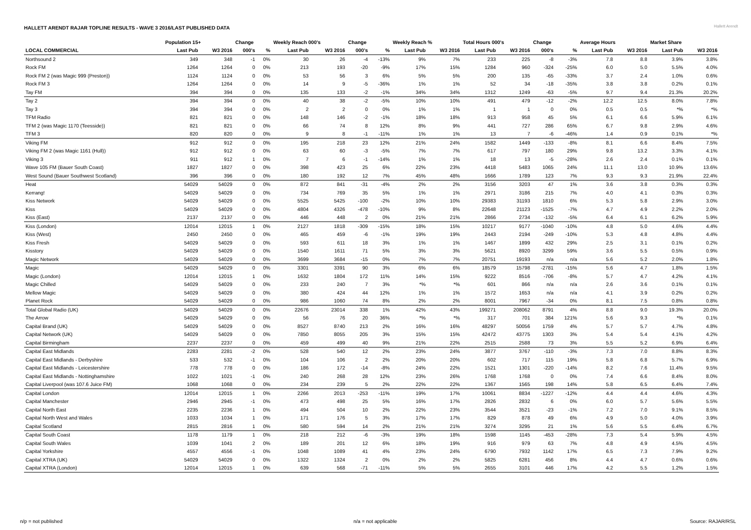HALLETT ARENDT RAJAR TOPLINE RESULTS - WAVE 3 2016/LAST PUBLISHED DATA
Hallett Arendt
| | Population 15+ | | Change | | Weekly Reach 000's | | Change | | Weekly Reach % | | Total Hours 000's | | Change | | Average Hours | | Market Share | |
| --- | --- | --- | --- | --- | --- | --- | --- | --- | --- | --- | --- | --- | --- | --- | --- | --- | --- | --- |
| LOCAL COMMERCIAL | Last Pub | W3 2016 | 000's | % | Last Pub | W3 2016 | 000's | % | Last Pub | W3 2016 | Last Pub | W3 2016 | 000's | % | Last Pub | W3 2016 | Last Pub | W3 2016 |
| Northsound 2 | 349 | 348 | -1 | 0% | 30 | 26 | -4 | -13% | 9% | 7% | 233 | 225 | -8 | -3% | 7.8 | 8.8 | 3.9% | 3.8% |
| Rock FM | 1264 | 1264 | 0 | 0% | 213 | 193 | -20 | -9% | 17% | 15% | 1284 | 960 | -324 | -25% | 6.0 | 5.0 | 5.5% | 4.0% |
| Rock FM 2 (was Magic 999 (Preston)) | 1124 | 1124 | 0 | 0% | 53 | 56 | 3 | 6% | 5% | 5% | 200 | 135 | -65 | -33% | 3.7 | 2.4 | 1.0% | 0.6% |
| Rock FM 3 | 1264 | 1264 | 0 | 0% | 14 | 9 | -5 | -36% | 1% | 1% | 52 | 34 | -18 | -35% | 3.8 | 3.8 | 0.2% | 0.1% |
| Tay FM | 394 | 394 | 0 | 0% | 135 | 133 | -2 | -1% | 34% | 34% | 1312 | 1249 | -63 | -5% | 9.7 | 9.4 | 21.3% | 20.2% |
| Tay 2 | 394 | 394 | 0 | 0% | 40 | 38 | -2 | -5% | 10% | 10% | 491 | 479 | -12 | -2% | 12.2 | 12.5 | 8.0% | 7.8% |
| Tay 3 | 394 | 394 | 0 | 0% | 2 | 2 | 0 | 0% | 1% | 1% | 1 | 1 | 0 | 0% | 0.5 | 0.5 | *% | *% |
| TFM Radio | 821 | 821 | 0 | 0% | 148 | 146 | -2 | -1% | 18% | 18% | 913 | 958 | 45 | 5% | 6.1 | 6.6 | 5.9% | 6.1% |
| TFM 2 (was Magic 1170 (Teesside)) | 821 | 821 | 0 | 0% | 66 | 74 | 8 | 12% | 8% | 9% | 441 | 727 | 286 | 65% | 6.7 | 9.8 | 2.9% | 4.6% |
| TFM 3 | 820 | 820 | 0 | 0% | 9 | 8 | -1 | -11% | 1% | 1% | 13 | 7 | -6 | -46% | 1.4 | 0.9 | 0.1% | *% |
| Viking FM | 912 | 912 | 0 | 0% | 195 | 218 | 23 | 12% | 21% | 24% | 1582 | 1449 | -133 | -8% | 8.1 | 6.6 | 8.4% | 7.5% |
| Viking FM 2 (was Magic 1161 (Hull)) | 912 | 912 | 0 | 0% | 63 | 60 | -3 | -5% | 7% | 7% | 617 | 797 | 180 | 29% | 9.8 | 13.2 | 3.3% | 4.1% |
| Viking 3 | 911 | 912 | 1 | 0% | 7 | 6 | -1 | -14% | 1% | 1% | 18 | 13 | -5 | -28% | 2.6 | 2.4 | 0.1% | 0.1% |
| Wave 105 FM (Bauer South Coast) | 1827 | 1827 | 0 | 0% | 398 | 423 | 25 | 6% | 22% | 23% | 4418 | 5483 | 1065 | 24% | 11.1 | 13.0 | 10.9% | 13.6% |
| West Sound (Bauer Southwest Scotland) | 396 | 396 | 0 | 0% | 180 | 192 | 12 | 7% | 45% | 48% | 1666 | 1789 | 123 | 7% | 9.3 | 9.3 | 21.9% | 22.4% |
| Heat | 54029 | 54029 | 0 | 0% | 872 | 841 | -31 | -4% | 2% | 2% | 3156 | 3203 | 47 | 1% | 3.6 | 3.8 | 0.3% | 0.3% |
| Kerrang! | 54029 | 54029 | 0 | 0% | 734 | 769 | 35 | 5% | 1% | 1% | 2971 | 3186 | 215 | 7% | 4.0 | 4.1 | 0.3% | 0.3% |
| Kiss Network | 54029 | 54029 | 0 | 0% | 5525 | 5425 | -100 | -2% | 10% | 10% | 29383 | 31193 | 1810 | 6% | 5.3 | 5.8 | 2.9% | 3.0% |
| Kiss | 54029 | 54029 | 0 | 0% | 4804 | 4326 | -478 | -10% | 9% | 8% | 22648 | 21123 | -1525 | -7% | 4.7 | 4.9 | 2.2% | 2.0% |
| Kiss (East) | 2137 | 2137 | 0 | 0% | 446 | 448 | 2 | 0% | 21% | 21% | 2866 | 2734 | -132 | -5% | 6.4 | 6.1 | 6.2% | 5.9% |
| Kiss (London) | 12014 | 12015 | 1 | 0% | 2127 | 1818 | -309 | -15% | 18% | 15% | 10217 | 9177 | -1040 | -10% | 4.8 | 5.0 | 4.6% | 4.4% |
| Kiss (West) | 2450 | 2450 | 0 | 0% | 465 | 459 | -6 | -1% | 19% | 19% | 2443 | 2194 | -249 | -10% | 5.3 | 4.8 | 4.8% | 4.4% |
| Kiss Fresh | 54029 | 54029 | 0 | 0% | 593 | 611 | 18 | 3% | 1% | 1% | 1467 | 1899 | 432 | 29% | 2.5 | 3.1 | 0.1% | 0.2% |
| Kisstory | 54029 | 54029 | 0 | 0% | 1540 | 1611 | 71 | 5% | 3% | 3% | 5621 | 8920 | 3299 | 59% | 3.6 | 5.5 | 0.5% | 0.9% |
| Magic Network | 54029 | 54029 | 0 | 0% | 3699 | 3684 | -15 | 0% | 7% | 7% | 20751 | 19193 | n/a | n/a | 5.6 | 5.2 | 2.0% | 1.8% |
| Magic | 54029 | 54029 | 0 | 0% | 3301 | 3391 | 90 | 3% | 6% | 6% | 18579 | 15798 | -2781 | -15% | 5.6 | 4.7 | 1.8% | 1.5% |
| Magic (London) | 12014 | 12015 | 1 | 0% | 1632 | 1804 | 172 | 11% | 14% | 15% | 9222 | 8516 | -706 | -8% | 5.7 | 4.7 | 4.2% | 4.1% |
| Magic Chilled | 54029 | 54029 | 0 | 0% | 233 | 240 | 7 | 3% | *% | *% | 601 | 866 | n/a | n/a | 2.6 | 3.6 | 0.1% | 0.1% |
| Mellow Magic | 54029 | 54029 | 0 | 0% | 380 | 424 | 44 | 12% | 1% | 1% | 1572 | 1653 | n/a | n/a | 4.1 | 3.9 | 0.2% | 0.2% |
| Planet Rock | 54029 | 54029 | 0 | 0% | 986 | 1060 | 74 | 8% | 2% | 2% | 8001 | 7967 | -34 | 0% | 8.1 | 7.5 | 0.8% | 0.8% |
| Total Global Radio (UK) | 54029 | 54029 | 0 | 0% | 22676 | 23014 | 338 | 1% | 42% | 43% | 199271 | 208062 | 8791 | 4% | 8.8 | 9.0 | 19.3% | 20.0% |
| The Arrow | 54029 | 54029 | 0 | 0% | 56 | 76 | 20 | 36% | *% | *% | 317 | 701 | 384 | 121% | 5.6 | 9.3 | *% | 0.1% |
| Capital Brand (UK) | 54029 | 54029 | 0 | 0% | 8527 | 8740 | 213 | 2% | 16% | 16% | 48297 | 50056 | 1759 | 4% | 5.7 | 5.7 | 4.7% | 4.8% |
| Capital Network (UK) | 54029 | 54029 | 0 | 0% | 7850 | 8055 | 205 | 3% | 15% | 15% | 42472 | 43775 | 1303 | 3% | 5.4 | 5.4 | 4.1% | 4.2% |
| Capital Birmingham | 2237 | 2237 | 0 | 0% | 459 | 499 | 40 | 9% | 21% | 22% | 2515 | 2588 | 73 | 3% | 5.5 | 5.2 | 6.9% | 6.4% |
| Capital East Midlands | 2283 | 2281 | -2 | 0% | 528 | 540 | 12 | 2% | 23% | 24% | 3877 | 3767 | -110 | -3% | 7.3 | 7.0 | 8.8% | 8.3% |
| Capital East Midlands - Derbyshire | 533 | 532 | -1 | 0% | 104 | 106 | 2 | 2% | 20% | 20% | 602 | 717 | 115 | 19% | 5.8 | 6.8 | 5.7% | 6.9% |
| Capital East Midlands - Leicestershire | 778 | 778 | 0 | 0% | 186 | 172 | -14 | -8% | 24% | 22% | 1521 | 1301 | -220 | -14% | 8.2 | 7.6 | 11.4% | 9.5% |
| Capital East Midlands - Nottinghamshire | 1022 | 1021 | -1 | 0% | 240 | 268 | 28 | 12% | 23% | 26% | 1768 | 1768 | 0 | 0% | 7.4 | 6.6 | 8.4% | 8.0% |
| Capital Liverpool (was 107.6 Juice FM) | 1068 | 1068 | 0 | 0% | 234 | 239 | 5 | 2% | 22% | 22% | 1367 | 1565 | 198 | 14% | 5.8 | 6.5 | 6.4% | 7.4% |
| Capital London | 12014 | 12015 | 1 | 0% | 2266 | 2013 | -253 | -11% | 19% | 17% | 10061 | 8834 | -1227 | -12% | 4.4 | 4.4 | 4.6% | 4.3% |
| Capital Manchester | 2946 | 2945 | -1 | 0% | 473 | 498 | 25 | 5% | 16% | 17% | 2826 | 2832 | 6 | 0% | 6.0 | 5.7 | 5.6% | 5.5% |
| Capital North East | 2235 | 2236 | 1 | 0% | 494 | 504 | 10 | 2% | 22% | 23% | 3544 | 3521 | -23 | -1% | 7.2 | 7.0 | 9.1% | 8.5% |
| Capital North West and Wales | 1033 | 1034 | 1 | 0% | 171 | 176 | 5 | 3% | 17% | 17% | 829 | 878 | 49 | 6% | 4.9 | 5.0 | 4.0% | 3.9% |
| Capital Scotland | 2815 | 2816 | 1 | 0% | 580 | 594 | 14 | 2% | 21% | 21% | 3274 | 3295 | 21 | 1% | 5.6 | 5.5 | 6.4% | 6.7% |
| Capital South Coast | 1178 | 1179 | 1 | 0% | 218 | 212 | -6 | -3% | 19% | 18% | 1598 | 1145 | -453 | -28% | 7.3 | 5.4 | 5.9% | 4.5% |
| Capital South Wales | 1039 | 1041 | 2 | 0% | 189 | 201 | 12 | 6% | 18% | 19% | 916 | 979 | 63 | 7% | 4.8 | 4.9 | 4.5% | 4.5% |
| Capital Yorkshire | 4557 | 4556 | -1 | 0% | 1048 | 1089 | 41 | 4% | 23% | 24% | 6790 | 7932 | 1142 | 17% | 6.5 | 7.3 | 7.9% | 9.2% |
| Capital XTRA (UK) | 54029 | 54029 | 0 | 0% | 1322 | 1324 | 2 | 0% | 2% | 2% | 5825 | 6281 | 456 | 8% | 4.4 | 4.7 | 0.6% | 0.6% |
| Capital XTRA (London) | 12014 | 12015 | 1 | 0% | 639 | 568 | -71 | -11% | 5% | 5% | 2655 | 3101 | 446 | 17% | 4.2 | 5.5 | 1.2% | 1.5% |
n/p = not published n/a = not applicable Source: RAJAR/RSL